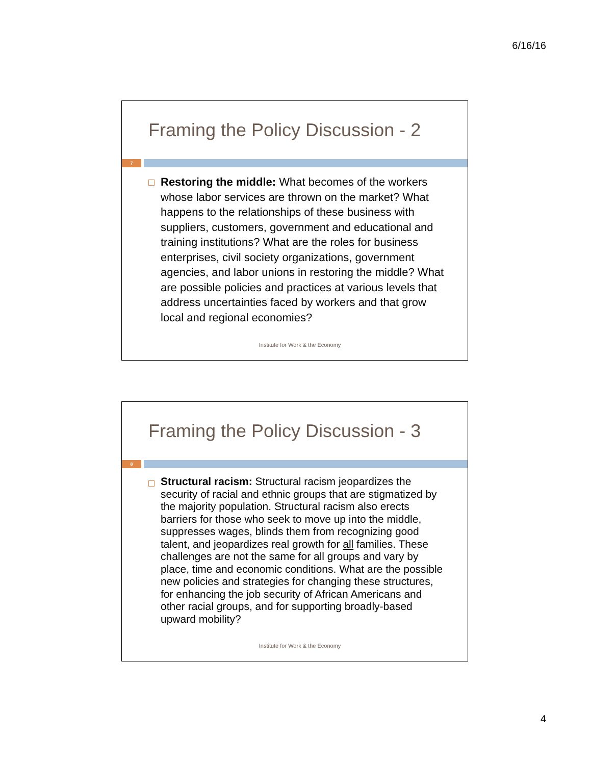6/16/16
Framing the Policy Discussion - 2
7
Restoring the middle: What becomes of the workers whose labor services are thrown on the market? What happens to the relationships of these business with suppliers, customers, government and educational and training institutions? What are the roles for business enterprises, civil society organizations, government agencies, and labor unions in restoring the middle? What are possible policies and practices at various levels that address uncertainties faced by workers and that grow local and regional economies?
Institute for Work & the Economy
Framing the Policy Discussion - 3
8
Structural racism: Structural racism jeopardizes the security of racial and ethnic groups that are stigmatized by the majority population. Structural racism also erects barriers for those who seek to move up into the middle, suppresses wages, blinds them from recognizing good talent, and jeopardizes real growth for all families. These challenges are not the same for all groups and vary by place, time and economic conditions. What are the possible new policies and strategies for changing these structures, for enhancing the job security of African Americans and other racial groups, and for supporting broadly-based upward mobility?
Institute for Work & the Economy
4